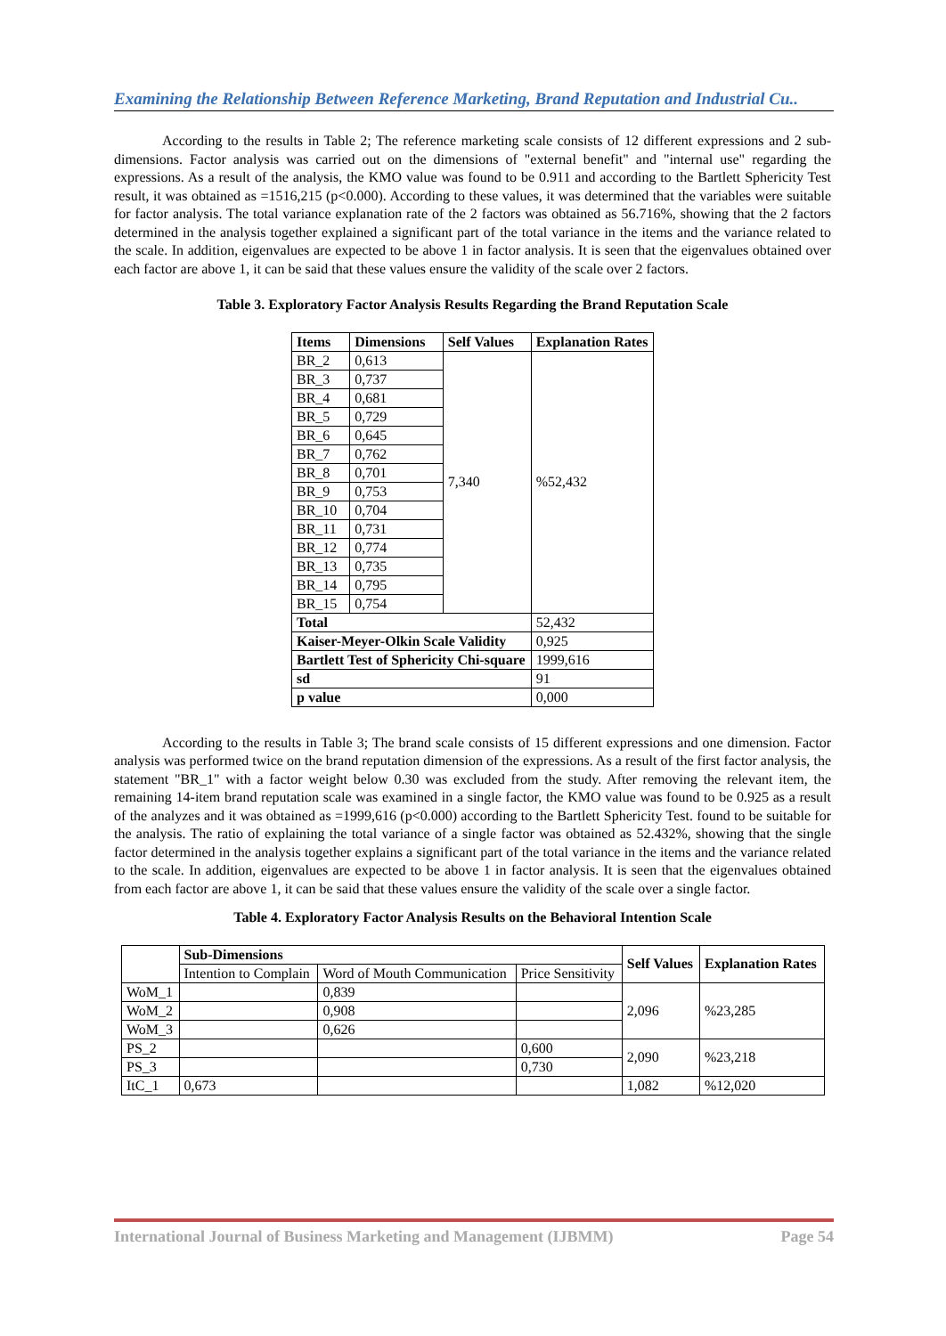Examining the Relationship Between Reference Marketing, Brand Reputation and Industrial Cu..
According to the results in Table 2; The reference marketing scale consists of 12 different expressions and 2 sub-dimensions. Factor analysis was carried out on the dimensions of "external benefit" and "internal use" regarding the expressions. As a result of the analysis, the KMO value was found to be 0.911 and according to the Bartlett Sphericity Test result, it was obtained as =1516,215 (p<0.000). According to these values, it was determined that the variables were suitable for factor analysis. The total variance explanation rate of the 2 factors was obtained as 56.716%, showing that the 2 factors determined in the analysis together explained a significant part of the total variance in the items and the variance related to the scale. In addition, eigenvalues are expected to be above 1 in factor analysis. It is seen that the eigenvalues obtained over each factor are above 1, it can be said that these values ensure the validity of the scale over 2 factors.
Table 3. Exploratory Factor Analysis Results Regarding the Brand Reputation Scale
| Items | Dimensions | Self Values | Explanation Rates |
| --- | --- | --- | --- |
| BR_2 | 0,613 | 7,340 | %52,432 |
| BR_3 | 0,737 | | |
| BR_4 | 0,681 | | |
| BR_5 | 0,729 | | |
| BR_6 | 0,645 | | |
| BR_7 | 0,762 | | |
| BR_8 | 0,701 | | |
| BR_9 | 0,753 | | |
| BR_10 | 0,704 | | |
| BR_11 | 0,731 | | |
| BR_12 | 0,774 | | |
| BR_13 | 0,735 | | |
| BR_14 | 0,795 | | |
| BR_15 | 0,754 | | |
| Total | | | 52,432 |
| Kaiser-Meyer-Olkin Scale Validity | | | 0,925 |
| Bartlett Test of Sphericity Chi-square | | | 1999,616 |
| sd | | | 91 |
| p value | | | 0,000 |
According to the results in Table 3; The brand scale consists of 15 different expressions and one dimension. Factor analysis was performed twice on the brand reputation dimension of the expressions. As a result of the first factor analysis, the statement "BR_1" with a factor weight below 0.30 was excluded from the study. After removing the relevant item, the remaining 14-item brand reputation scale was examined in a single factor, the KMO value was found to be 0.925 as a result of the analyzes and it was obtained as =1999,616 (p<0.000) according to the Bartlett Sphericity Test. found to be suitable for the analysis. The ratio of explaining the total variance of a single factor was obtained as 52.432%, showing that the single factor determined in the analysis together explains a significant part of the total variance in the items and the variance related to the scale. In addition, eigenvalues are expected to be above 1 in factor analysis. It is seen that the eigenvalues obtained from each factor are above 1, it can be said that these values ensure the validity of the scale over a single factor.
Table 4. Exploratory Factor Analysis Results on the Behavioral Intention Scale
| | Sub-Dimensions | | | Self Values | Explanation Rates |
| | Intention to Complain | Word of Mouth Communication | Price Sensitivity | | |
| WoM_1 | | 0,839 | | 2,096 | %23,285 |
| WoM_2 | | 0,908 | | | |
| WoM_3 | | 0,626 | | | |
| PS_2 | | | 0,600 | 2,090 | %23,218 |
| PS_3 | | | 0,730 | | |
| ItC_1 | 0,673 | | | 1,082 | %12,020 |
International Journal of Business Marketing and Management (IJBMM) Page 54